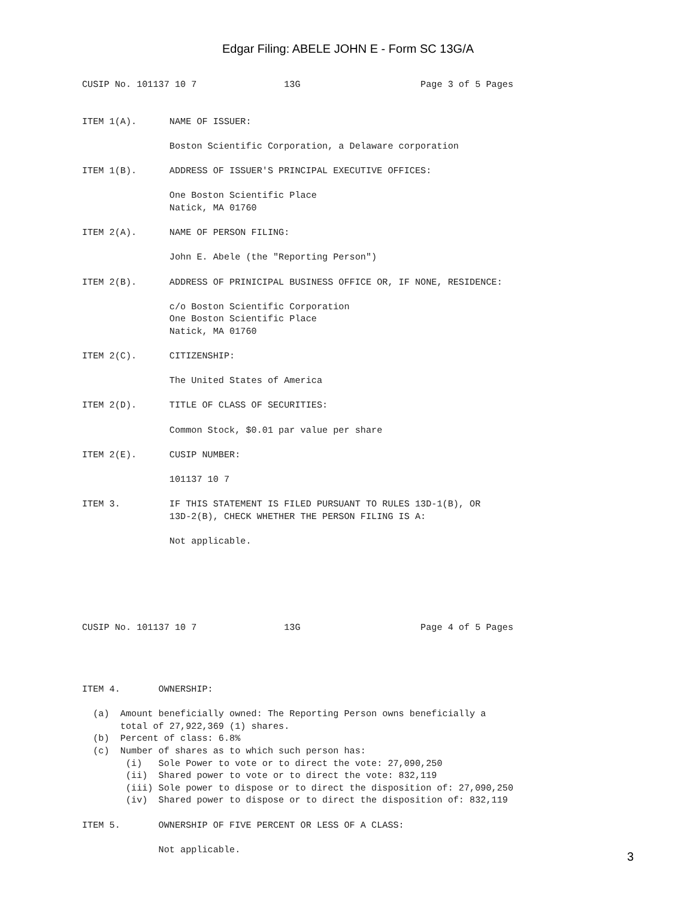Edgar Filing: ABELE JOHN E - Form SC 13G/A
CUSIP No. 101137 10 7                13G                      Page 3 of 5 Pages


ITEM 1(A).      NAME OF ISSUER:

                Boston Scientific Corporation, a Delaware corporation

ITEM 1(B).      ADDRESS OF ISSUER'S PRINCIPAL EXECUTIVE OFFICES:

                One Boston Scientific Place
                Natick, MA 01760

ITEM 2(A).      NAME OF PERSON FILING:

                John E. Abele (the "Reporting Person")

ITEM 2(B).      ADDRESS OF PRINICIPAL BUSINESS OFFICE OR, IF NONE, RESIDENCE:

                c/o Boston Scientific Corporation
                One Boston Scientific Place
                Natick, MA 01760

ITEM 2(C).      CITIZENSHIP:

                The United States of America

ITEM 2(D).      TITLE OF CLASS OF SECURITIES:

                Common Stock, $0.01 par value per share

ITEM 2(E).      CUSIP NUMBER:

                101137 10 7

ITEM 3.         IF THIS STATEMENT IS FILED PURSUANT TO RULES 13D-1(B), OR
                13D-2(B), CHECK WHETHER THE PERSON FILING IS A:

                Not applicable.






CUSIP No. 101137 10 7                13G                      Page 4 of 5 Pages




ITEM 4.       OWNERSHIP:

  (a)  Amount beneficially owned: The Reporting Person owns beneficially a
       total of 27,922,369 (1) shares.
  (b)  Percent of class: 6.8%
  (c)  Number of shares as to which such person has:
        (i)   Sole Power to vote or to direct the vote: 27,090,250
        (ii)  Shared power to vote or to direct the vote: 832,119
        (iii) Sole power to dispose or to direct the disposition of: 27,090,250
        (iv)  Shared power to dispose or to direct the disposition of: 832,119

ITEM 5.       OWNERSHIP OF FIVE PERCENT OR LESS OF A CLASS:

              Not applicable.
3